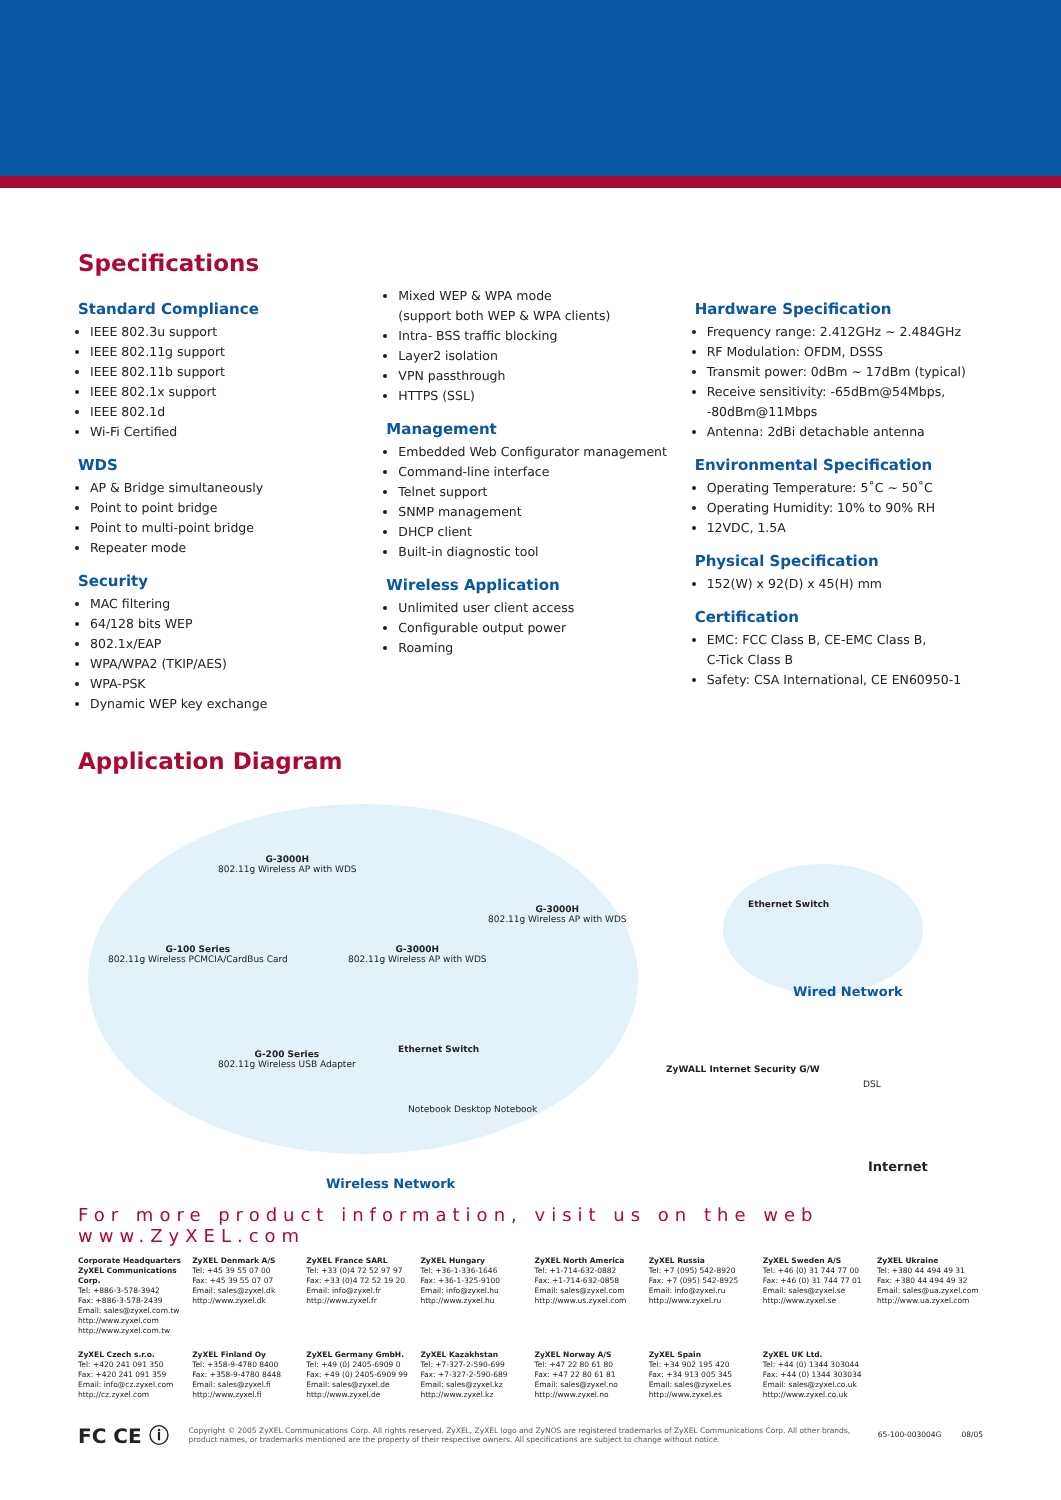Specifications
Standard Compliance
IEEE 802.3u support
IEEE 802.11g support
IEEE 802.11b support
IEEE 802.1x support
IEEE 802.1d
Wi-Fi Certified
WDS
AP & Bridge simultaneously
Point to point bridge
Point to multi-point bridge
Repeater mode
Security
MAC filtering
64/128 bits WEP
802.1x/EAP
WPA/WPA2 (TKIP/AES)
WPA-PSK
Dynamic WEP key exchange
Mixed WEP & WPA mode
(support both WEP & WPA clients)
Intra- BSS traffic blocking
Layer2 isolation
VPN passthrough
HTTPS (SSL)
Management
Embedded Web Configurator management
Command-line interface
Telnet support
SNMP management
DHCP client
Built-in diagnostic tool
Wireless Application
Unlimited user client access
Configurable output power
Roaming
Hardware Specification
Frequency range: 2.412GHz ~ 2.484GHz
RF Modulation: OFDM, DSSS
Transmit power: 0dBm ~ 17dBm (typical)
Receive sensitivity: -65dBm@54Mbps,
-80dBm@11Mbps
Antenna: 2dBi detachable antenna
Environmental Specification
Operating Temperature: 5˚C ~ 50˚C
Operating Humidity: 10% to 90% RH
12VDC, 1.5A
Physical Specification
152(W) x 92(D) x 45(H) mm
Certification
EMC: FCC Class B, CE-EMC Class B,
C-Tick Class B
Safety: CSA International, CE EN60950-1
Application Diagram
G-3000H
802.11g Wireless AP with WDS
G-3000H
802.11g Wireless AP with WDS
G-100 Series
802.11g Wireless PCMCIA/CardBus Card
G-3000H
802.11g Wireless AP with WDS
Ethernet Switch
G-200 Series
802.11g Wireless USB Adapter
Notebook Desktop Notebook
Ethernet Switch
Wired Network
ZyWALL Internet Security G/W
DSL
Internet
Wireless Network
For more product information, visit us on the web www.ZyXEL.com
Corporate Headquarters
ZyXEL Communications Corp.
Tel: +886-3-578-3942
Fax: +886-3-578-2439
Email: sales@zyxel.com.tw
http://www.zyxel.com
http://www.zyxel.com.tw
ZyXEL Denmark A/S
Tel: +45 39 55 07 00
Fax: +45 39 55 07 07
Email: sales@zyxel.dk
http://www.zyxel.dk
ZyXEL France SARL
Tel: +33 (0)4 72 52 97 97
Fax: +33 (0)4 72 52 19 20
Email: info@zyxel.fr
http://www.zyxel.fr
ZyXEL Hungary
Tel: +36-1-336-1646
Fax: +36-1-325-9100
Email: info@zyxel.hu
http://www.zyxel.hu
ZyXEL North America
Tel: +1-714-632-0882
Fax: +1-714-632-0858
Email: sales@zyxel.com
http://www.us.zyxel.com
ZyXEL Russia
Tel: +7 (095) 542-8920
Fax: +7 (095) 542-8925
Email: info@zyxel.ru
http://www.zyxel.ru
ZyXEL Sweden A/S
Tel: +46 (0) 31 744 77 00
Fax: +46 (0) 31 744 77 01
Email: sales@zyxel.se
http://www.zyxel.se
ZyXEL Ukraine
Tel: +380 44 494 49 31
Fax: +380 44 494 49 32
Email: sales@ua.zyxel.com
http://www.ua.zyxel.com
ZyXEL Czech s.r.o.
Tel: +420 241 091 350
Fax: +420 241 091 359
Email: info@cz.zyxel.com
http://cz.zyxel.com
ZyXEL Finland Oy
Tel: +358-9-4780 8400
Fax: +358-9-4780 8448
Email: sales@zyxel.fi
http://www.zyxel.fi
ZyXEL Germany GmbH.
Tel: +49 (0) 2405-6909 0
Fax: +49 (0) 2405-6909 99
Email: sales@zyxel.de
http://www.zyxel.de
ZyXEL Kazakhstan
Tel: +7-327-2-590-699
Fax: +7-327-2-590-689
Email: sales@zyxel.kz
http://www.zyxel.kz
ZyXEL Norway A/S
Tel: +47 22 80 61 80
Fax: +47 22 80 61 81
Email: sales@zyxel.no
http://www.zyxel.no
ZyXEL Spain
Tel: +34 902 195 420
Fax: +34 913 005 345
Email: sales@zyxel.es
http://www.zyxel.es
ZyXEL UK Ltd.
Tel: +44 (0) 1344 303044
Fax: +44 (0) 1344 303034
Email: sales@zyxel.co.uk
http://www.zyxel.co.uk
FC CE ⓘ Copyright © 2005 ZyXEL Communications Corp. All rights reserved. ZyXEL, ZyXEL logo and ZyNOS are registered trademarks of ZyXEL Communications Corp. All other brands, product names, or trademarks mentioned are the property of their respective owners. All specifications are subject to change without notice. 65-100-003004G 08/05